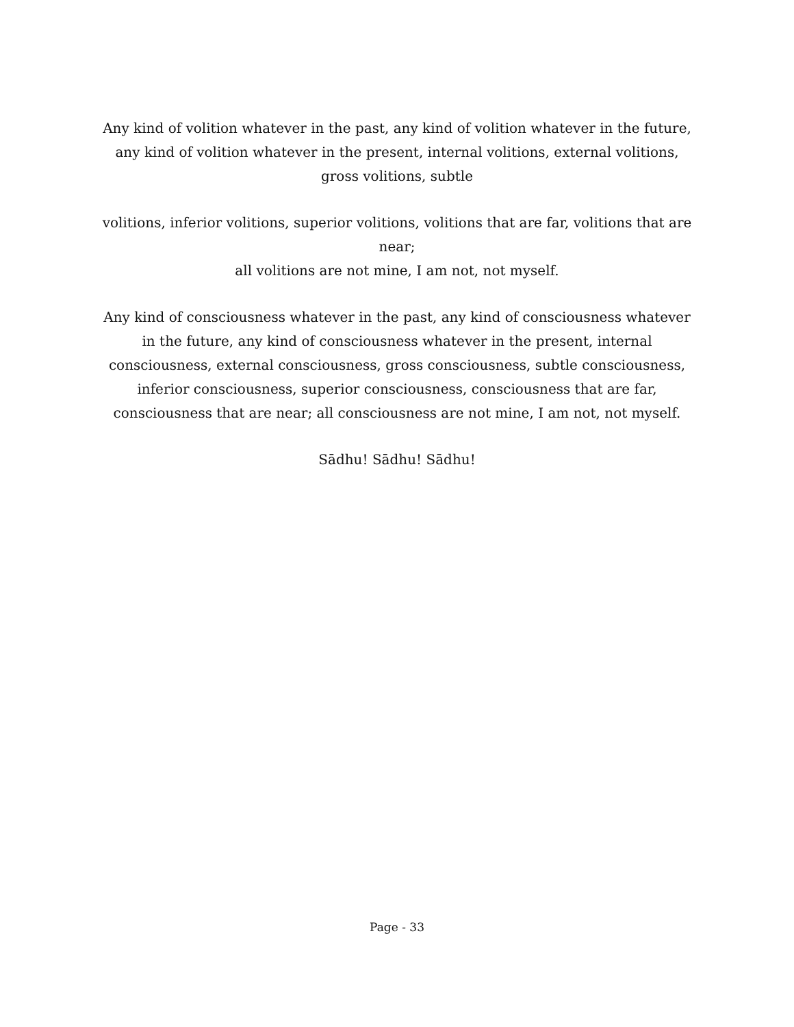Any kind of volition whatever in the past, any kind of volition whatever in the future, any kind of volition whatever in the present, internal volitions, external volitions, gross volitions, subtle
volitions, inferior volitions, superior volitions, volitions that are far, volitions that are near;
all volitions are not mine, I am not, not myself.
Any kind of consciousness whatever in the past, any kind of consciousness whatever in the future, any kind of consciousness whatever in the present, internal consciousness, external consciousness, gross consciousness, subtle consciousness, inferior consciousness, superior consciousness, consciousness that are far, consciousness that are near; all consciousness are not mine, I am not, not myself.
Sādhu! Sādhu! Sādhu!
Page - 33